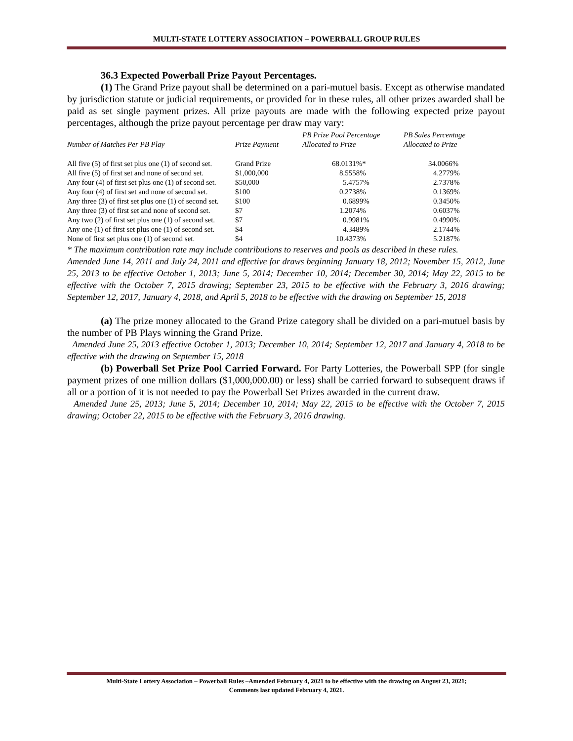MULTI-STATE LOTTERY ASSOCIATION – POWERBALL GROUP RULES
36.3 Expected Powerball Prize Payout Percentages.
(1) The Grand Prize payout shall be determined on a pari-mutuel basis. Except as otherwise mandated by jurisdiction statute or judicial requirements, or provided for in these rules, all other prizes awarded shall be paid as set single payment prizes. All prize payouts are made with the following expected prize payout percentages, although the prize payout percentage per draw may vary:
| Number of Matches Per PB Play | Prize Payment | PB Prize Pool Percentage Allocated to Prize | PB Sales Percentage Allocated to Prize |
| --- | --- | --- | --- |
| All five (5) of first set plus one (1) of second set. | Grand Prize | 68.0131%* | 34.0066% |
| All five (5) of first set and none of second set. | $1,000,000 | 8.5558% | 4.2779% |
| Any four (4) of first set plus one (1) of second set. | $50,000 | 5.4757% | 2.7378% |
| Any four (4) of first set and none of second set. | $100 | 0.2738% | 0.1369% |
| Any three (3) of first set plus one (1) of second set. | $100 | 0.6899% | 0.3450% |
| Any three (3) of first set and none of second set. | $7 | 1.2074% | 0.6037% |
| Any two (2) of first set plus one (1) of second set. | $7 | 0.9981% | 0.4990% |
| Any one (1) of first set plus one (1) of second set. | $4 | 4.3489% | 2.1744% |
| None of first set plus one (1) of second set. | $4 | 10.4373% | 5.2187% |
* The maximum contribution rate may include contributions to reserves and pools as described in these rules.
Amended June 14, 2011 and July 24, 2011 and effective for draws beginning January 18, 2012; November 15, 2012, June 25, 2013 to be effective October 1, 2013; June 5, 2014; December 10, 2014; December 30, 2014; May 22, 2015 to be effective with the October 7, 2015 drawing; September 23, 2015 to be effective with the February 3, 2016 drawing; September 12, 2017, January 4, 2018, and April 5, 2018 to be effective with the drawing on September 15, 2018
(a) The prize money allocated to the Grand Prize category shall be divided on a pari-mutuel basis by the number of PB Plays winning the Grand Prize.
Amended June 25, 2013 effective October 1, 2013; December 10, 2014; September 12, 2017 and January 4, 2018 to be effective with the drawing on September 15, 2018
(b) Powerball Set Prize Pool Carried Forward. For Party Lotteries, the Powerball SPP (for single payment prizes of one million dollars ($1,000,000.00) or less) shall be carried forward to subsequent draws if all or a portion of it is not needed to pay the Powerball Set Prizes awarded in the current draw.
Amended June 25, 2013; June 5, 2014; December 10, 2014; May 22, 2015 to be effective with the October 7, 2015 drawing; October 22, 2015 to be effective with the February 3, 2016 drawing.
Multi-State Lottery Association – Powerball Rules –Amended February 4, 2021 to be effective with the drawing on August 23, 2021;
Comments last updated February 4, 2021.